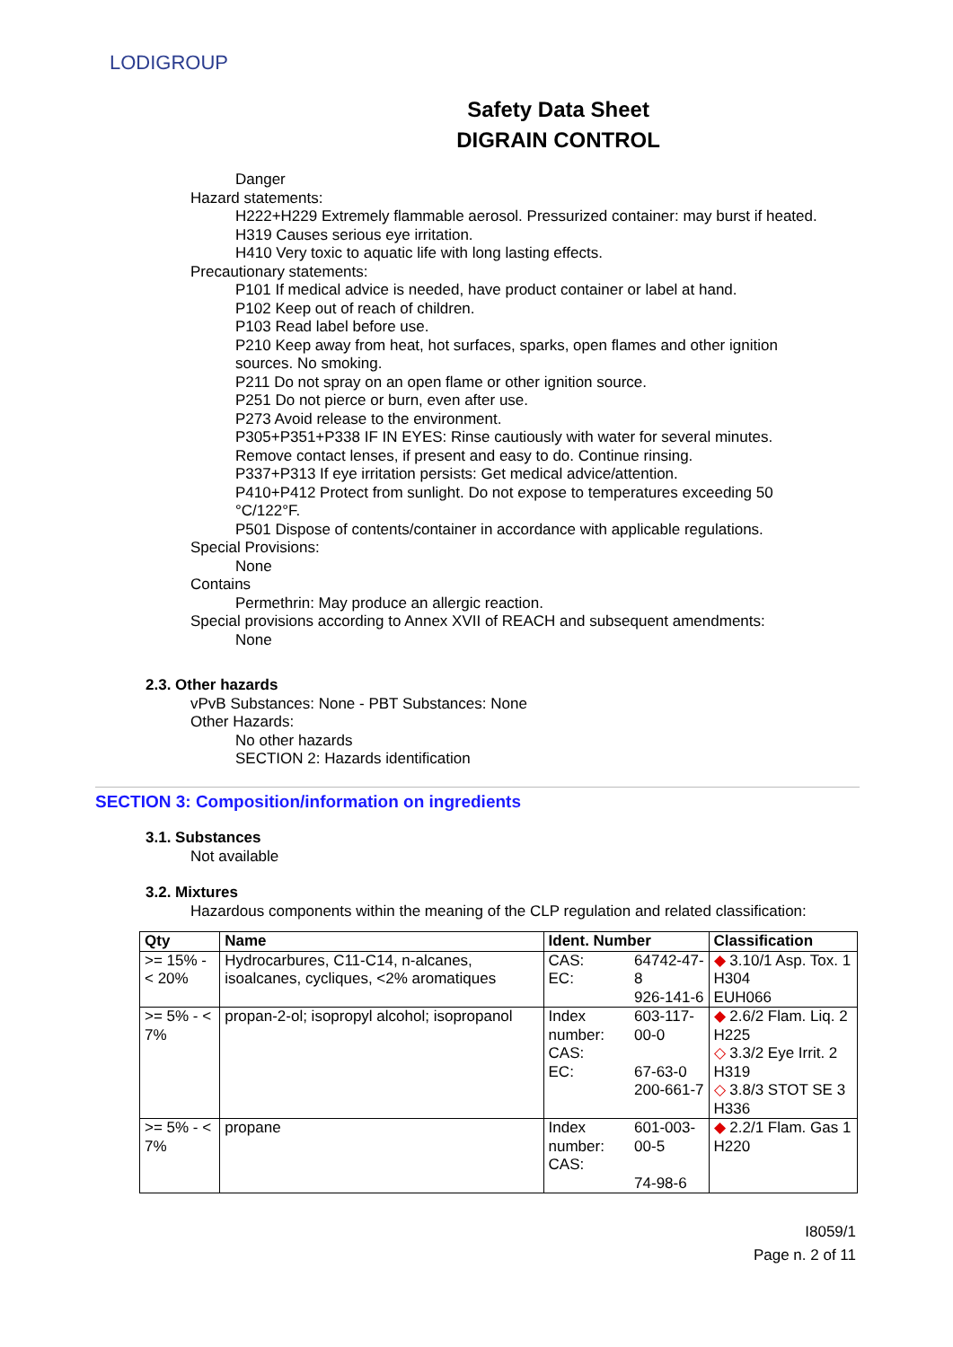LODIGROUP
Safety Data Sheet
DIGRAIN CONTROL
Danger
Hazard statements:
H222+H229 Extremely flammable aerosol. Pressurized container: may burst if heated.
H319 Causes serious eye irritation.
H410 Very toxic to aquatic life with long lasting effects.
Precautionary statements:
P101 If medical advice is needed, have product container or label at hand.
P102 Keep out of reach of children.
P103 Read label before use.
P210 Keep away from heat, hot surfaces, sparks, open flames and other ignition sources. No smoking.
P211 Do not spray on an open flame or other ignition source.
P251 Do not pierce or burn, even after use.
P273 Avoid release to the environment.
P305+P351+P338 IF IN EYES: Rinse cautiously with water for several minutes. Remove contact lenses, if present and easy to do. Continue rinsing.
P337+P313 If eye irritation persists: Get medical advice/attention.
P410+P412 Protect from sunlight. Do not expose to temperatures exceeding 50 °C/122°F.
P501 Dispose of contents/container in accordance with applicable regulations.
Special Provisions:
None
Contains
Permethrin: May produce an allergic reaction.
Special provisions according to Annex XVII of REACH and subsequent amendments:
None
2.3. Other hazards
vPvB Substances: None - PBT Substances: None
Other Hazards:
No other hazards
SECTION 2: Hazards identification
SECTION 3: Composition/information on ingredients
3.1. Substances
Not available
3.2. Mixtures
Hazardous components within the meaning of the CLP regulation and related classification:
| Qty | Name | Ident. Number | | Classification |
| --- | --- | --- | --- | --- |
| >= 15% - < 20% | Hydrocarbures, C11-C14, n-alcanes, isoalcanes, cycliques, <2% aromatiques | CAS: EC: | 64742-47-8 926-141-6 | ◆ 3.10/1 Asp. Tox. 1 H304 EUH066 |
| >= 5% - < 7% | propan-2-ol; isopropyl alcohol; isopropanol | Index number: CAS: EC: | 603-117-00-0 67-63-0 200-661-7 | ◆ 2.6/2 Flam. Liq. 2 H225 ◇ 3.3/2 Eye Irrit. 2 H319 ◇ 3.8/3 STOT SE 3 H336 |
| >= 5% - < 7% | propane | Index number: CAS: | 601-003-00-5 74-98-6 | ◆ 2.2/1 Flam. Gas 1 H220 |
I8059/1
Page n. 2 of 11